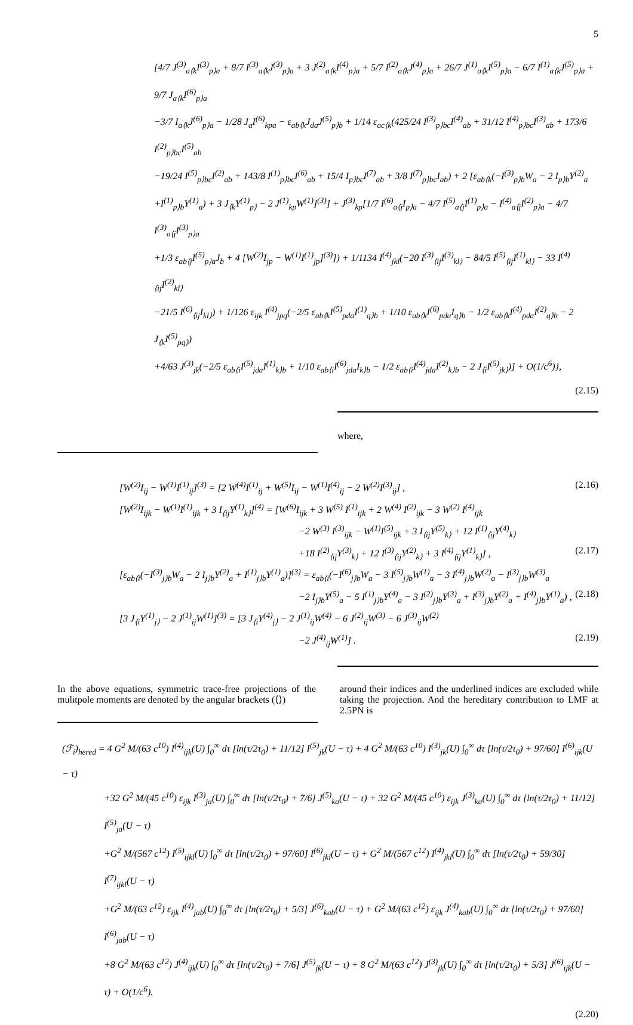5
[4/7 J<sup>(3)</sup><sub>a⟨k</sub>I<sup>(3)</sup><sub>p⟩a</sub> + 8/7 I<sup>(3)</sup><sub>a⟨k</sub>J<sup>(3)</sup><sub>p⟩a</sub> + 3 J<sup>(2)</sup><sub>a⟨k</sub>I<sup>(4)</sup><sub>p⟩a</sub> + 5/7 I<sup>(2)</sup><sub>a⟨k</sub>J<sup>(4)</sup><sub>p⟩a</sub> + 26/7 J<sup>(1)</sup><sub>a⟨k</sub>I<sup>(5)</sup><sub>p⟩a</sub> − 6/7 I<sup>(1)</sup><sub>a⟨k</sub>J<sup>(5)</sup><sub>p⟩a</sub> + 9/7 J<sub>a⟨k</sub>I<sup>(6)</sup><sub>p⟩a</sub>
−3/7 I<sub>a⟨k</sub>J<sup>(6)</sup><sub>p⟩a</sub> − 1/28 J<sub>a</sub>I<sup>(6)</sup><sub>kpa</sub> − ε<sub>ab⟨k</sub>J<sub>da</sub>J<sup>(5)</sup><sub>p⟩b</sub> + 1/14 ε<sub>ac⟨k</sub>(425/24 I<sup>(3)</sup><sub>p⟩bc</sub>I<sup>(4)</sup><sub>ab</sub> + 31/12 I<sup>(4)</sup><sub>p⟩bc</sub>I<sup>(3)</sup><sub>ab</sub> + 173/6 I<sup>(2)</sup><sub>p⟩bc</sub>I<sup>(5)</sup><sub>ab</sub>
−19/24 I<sup>(5)</sup><sub>p⟩bc</sub>I<sup>(2)</sup><sub>ab</sub> + 143/8 I<sup>(1)</sup><sub>p⟩bc</sub>I<sup>(6)</sup><sub>ab</sub> + 15/4 I<sub>p⟩bc</sub>I<sup>(7)</sup><sub>ab</sub> + 3/8 I<sup>(7)</sup><sub>p⟩bc</sub>I<sub>ab</sub>) + 2 [ε<sub>ab⟨k</sub>(−I<sup>(3)</sup><sub>p⟩b</sub>W<sub>a</sub> − 2 I<sub>p⟩b</sub>Y<sup>(2)</sup><sub>a</sub>
+I<sup>(1)</sup><sub>p⟩b</sub>Y<sup>(1)</sup><sub>a</sub>) + 3 J<sub>⟨k</sub>Y<sup>(1)</sup><sub>p⟩</sub> − 2 J<sup>(1)</sup><sub>kp</sub>W<sup>(1)</sup>]<sup>(3)</sup>] + J<sup>(3)</sup><sub>kp</sub>[1/7 I<sup>(6)</sup><sub>a⟨j</sub>I<sub>p⟩a</sub> − 4/7 I<sup>(5)</sup><sub>a⟨j</sub>I<sup>(1)</sup><sub>p⟩a</sub> − I<sup>(4)</sup><sub>a⟨j</sub>I<sup>(2)</sup><sub>p⟩a</sub> − 4/7 I<sup>(3)</sup><sub>a⟨j</sub>I<sup>(3)</sup><sub>p⟩a</sub>
+1/3 ε<sub>ab⟨j</sub>I<sup>(5)</sup><sub>p⟩a</sub>J<sub>b</sub> + 4 [W<sup>(2)</sup>I<sub>jp</sub> − W<sup>(1)</sup>I<sup>(1)</sup><sub>jp</sub>]<sup>(3)</sup>]) + 1/1134 I<sup>(4)</sup><sub>jkl</sub>(−20 I<sup>(3)</sup><sub>⟨ij</sub>I<sup>(3)</sup><sub>kl⟩</sub> − 84/5 I<sup>(5)</sup><sub>⟨ij</sub>I<sup>(1)</sup><sub>kl⟩</sub> − 33 I<sup>(4)</sup><sub>⟨ij</sub>I<sup>(2)</sup><sub>kl⟩</sub>
−21/5 I<sup>(6)</sup><sub>⟨ij</sub>I<sub>kl⟩</sub>) + 1/126 ε<sub>ijk</sub> I<sup>(4)</sup><sub>jpq</sub>(−2/5 ε<sub>ab⟨k</sub>I<sup>(5)</sup><sub>pda</sub>I<sup>(1)</sup><sub>q⟩b</sub> + 1/10 ε<sub>ab⟨k</sub>I<sup>(6)</sup><sub>pda</sub>I<sub>q⟩b</sub> − 1/2 ε<sub>ab⟨k</sub>I<sup>(4)</sup><sub>pda</sub>I<sup>(2)</sup><sub>q⟩b</sub> − 2 J<sub>⟨k</sub>I<sup>(5)</sup><sub>pq⟩</sub>)
+4/63 J<sup>(3)</sup><sub>jk</sub>(−2/5 ε<sub>ab⟨i</sub>I<sup>(5)</sup><sub>jda</sub>I<sup>(1)</sup><sub>k⟩b</sub> + 1/10 ε<sub>ab⟨i</sub>I<sup>(6)</sup><sub>jda</sub>I<sub>k⟩b</sub> − 1/2 ε<sub>ab⟨i</sub>I<sup>(4)</sup><sub>jda</sub>I<sup>(2)</sup><sub>k⟩b</sub> − 2 J<sub>⟨i</sub>I<sup>(5)</sup><sub>jk⟩</sub>)] + O(1/c<sup>6</sup>)},
(2.15)
where,
[W<sup>(2)</sup>I<sub>ij</sub> − W<sup>(1)</sup>I<sup>(1)</sup><sub>ij</sub>]<sup>(3)</sup> = [2 W<sup>(4)</sup>I<sup>(1)</sup><sub>ij</sub> + W<sup>(5)</sup>I<sub>ij</sub> − W<sup>(1)</sup>I<sup>(4)</sup><sub>ij</sub> − 2 W<sup>(2)</sup>I<sup>(3)</sup><sub>ij</sub>] , (2.16)
[W<sup>(2)</sup>I<sub>ijk</sub> − W<sup>(1)</sup>I<sup>(1)</sup><sub>ijk</sub> + 3 I<sub>⟨ij</sub>Y<sup>(1)</sup><sub>k⟩</sub>]<sup>(4)</sup> = [W<sup>(6)</sup>I<sub>ijk</sub> + 3 W<sup>(5)</sup> I<sup>(1)</sup><sub>ijk</sub> + 2 W<sup>(4)</sup> I<sup>(2)</sup><sub>ijk</sub> − 3 W<sup>(2)</sup> I<sup>(4)</sup><sub>ijk</sub>
−2 W<sup>(3)</sup> I<sup>(3)</sup><sub>ijk</sub> − W<sup>(1)</sup>I<sup>(5)</sup><sub>ijk</sub> + 3 I<sub>⟨ij</sub>Y<sup>(5)</sup><sub>k⟩</sub> + 12 I<sup>(1)</sup><sub>⟨ij</sub>Y<sup>(4)</sup><sub>k⟩</sub>
+18 I<sup>(2)</sup><sub>⟨ij</sub>Y<sup>(3)</sup><sub>k⟩</sub> + 12 I<sup>(3)</sup><sub>⟨ij</sub>Y<sup>(2)</sup><sub>k⟩</sub> + 3 I<sup>(4)</sup><sub>⟨ij</sub>Y<sup>(1)</sup><sub>k⟩</sub>] , (2.17)
[ε<sub>ab⟨i</sub>(−I<sup>(3)</sup><sub>j⟩b</sub>W<sub>a</sub> − 2 I<sub>j⟩b</sub>Y<sup>(2)</sup><sub>a</sub> + I<sup>(1)</sup><sub>j⟩b</sub>Y<sup>(1)</sup><sub>a</sub>)]<sup>(3)</sup> = ε<sub>ab⟨i</sub>(−I<sup>(6)</sup><sub>j⟩b</sub>W<sub>a</sub> − 3 I<sup>(5)</sup><sub>j⟩b</sub>W<sup>(1)</sup><sub>a</sub> − 3 I<sup>(4)</sup><sub>j⟩b</sub>W<sup>(2)</sup><sub>a</sub> − I<sup>(3)</sup><sub>j⟩b</sub>W<sup>(3)</sup><sub>a</sub>
−2 I<sub>j⟩b</sub>Y<sup>(5)</sup><sub>a</sub> − 5 I<sup>(1)</sup><sub>j⟩b</sub>Y<sup>(4)</sup><sub>a</sub> − 3 I<sup>(2)</sup><sub>j⟩b</sub>Y<sup>(3)</sup><sub>a</sub> + I<sup>(3)</sup><sub>j⟩b</sub>Y<sup>(2)</sup><sub>a</sub> + I<sup>(4)</sup><sub>j⟩b</sub>Y<sup>(1)</sup><sub>a</sub>) , (2.18)
[3 J<sub>⟨i</sub>Y<sup>(1)</sup><sub>j⟩</sub> − 2 J<sup>(1)</sup><sub>ij</sub>W<sup>(1)</sup>]<sup>(3)</sup> = [3 J<sub>⟨i</sub>Y<sup>(4)</sup><sub>j⟩</sub> − 2 J<sup>(1)</sup><sub>ij</sub>W<sup>(4)</sup> − 6 J<sup>(2)</sup><sub>ij</sub>W<sup>(3)</sup> − 6 J<sup>(3)</sup><sub>ij</sub>W<sup>(2)</sup>
−2 J<sup>(4)</sup><sub>ij</sub>W<sup>(1)</sup>] . (2.19)
In the above equations, symmetric trace-free projections of the mulitpole moments are denoted by the angular brackets (⟨⟩)
around their indices and the underlined indices are excluded while taking the projection. And the hereditary contribution to LMF at 2.5PN is
(ℱ<sub>i</sub>)<sub>hered</sub> = 4 G<sup>2</sup> M/(63 c<sup>10</sup>) I<sup>(4)</sup><sub>ijk</sub>(U) ∫<sub>0</sub><sup>∞</sup> dτ [ln(τ/2τ<sub>0</sub>) + 11/12] I<sup>(5)</sup><sub>jk</sub>(U − τ) + 4 G<sup>2</sup> M/(63 c<sup>10</sup>) I<sup>(3)</sup><sub>jk</sub>(U) ∫<sub>0</sub><sup>∞</sup> dτ [ln(τ/2τ<sub>0</sub>) + 97/60] I<sup>(6)</sup><sub>ijk</sub>(U − τ)
+32 G<sup>2</sup> M/(45 c<sup>10</sup>) ε<sub>ijk</sub> I<sup>(3)</sup><sub>ja</sub>(U) ∫<sub>0</sub><sup>∞</sup> dτ [ln(τ/2τ<sub>0</sub>) + 7/6] J<sup>(5)</sup><sub>ka</sub>(U − τ) + 32 G<sup>2</sup> M/(45 c<sup>10</sup>) ε<sub>ijk</sub> J<sup>(3)</sup><sub>ka</sub>(U) ∫<sub>0</sub><sup>∞</sup> dτ [ln(τ/2τ<sub>0</sub>) + 11/12] I<sup>(5)</sup><sub>ja</sub>(U − τ)
+G<sup>2</sup> M/(567 c<sup>12</sup>) I<sup>(5)</sup><sub>ijkl</sub>(U) ∫<sub>0</sub><sup>∞</sup> dτ [ln(τ/2τ<sub>0</sub>) + 97/60] I<sup>(6)</sup><sub>jkl</sub>(U − τ) + G<sup>2</sup> M/(567 c<sup>12</sup>) I<sup>(4)</sup><sub>jkl</sub>(U) ∫<sub>0</sub><sup>∞</sup> dτ [ln(τ/2τ<sub>0</sub>) + 59/30] I<sup>(7)</sup><sub>ijkl</sub>(U − τ)
+G<sup>2</sup> M/(63 c<sup>12</sup>) ε<sub>ijk</sub> I<sup>(4)</sup><sub>jab</sub>(U) ∫<sub>0</sub><sup>∞</sup> dτ [ln(τ/2τ<sub>0</sub>) + 5/3] J<sup>(6)</sup><sub>kab</sub>(U − τ) + G<sup>2</sup> M/(63 c<sup>12</sup>) ε<sub>ijk</sub> J<sup>(4)</sup><sub>kab</sub>(U) ∫<sub>0</sub><sup>∞</sup> dτ [ln(τ/2τ<sub>0</sub>) + 97/60] I<sup>(6)</sup><sub>jab</sub>(U − τ)
+8 G<sup>2</sup> M/(63 c<sup>12</sup>) J<sup>(4)</sup><sub>ijk</sub>(U) ∫<sub>0</sub><sup>∞</sup> dτ [ln(τ/2τ<sub>0</sub>) + 7/6] J<sup>(5)</sup><sub>jk</sub>(U − τ) + 8 G<sup>2</sup> M/(63 c<sup>12</sup>) J<sup>(3)</sup><sub>jk</sub>(U) ∫<sub>0</sub><sup>∞</sup> dτ [ln(τ/2τ<sub>0</sub>) + 5/3] J<sup>(6)</sup><sub>ijk</sub>(U − τ) + O(1/c<sup>6</sup>).
(2.20)